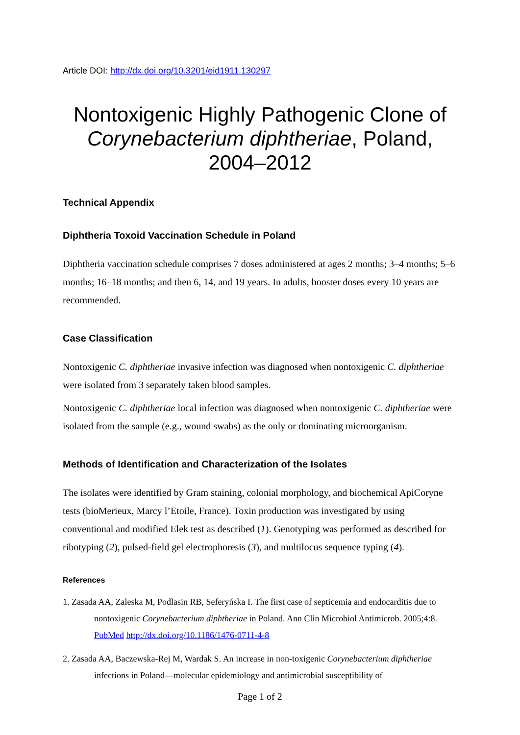Article DOI: http://dx.doi.org/10.3201/eid1911.130297
Nontoxigenic Highly Pathogenic Clone of Corynebacterium diphtheriae, Poland, 2004–2012
Technical Appendix
Diphtheria Toxoid Vaccination Schedule in Poland
Diphtheria vaccination schedule comprises 7 doses administered at ages 2 months; 3–4 months; 5–6 months; 16–18 months; and then 6, 14, and 19 years. In adults, booster doses every 10 years are recommended.
Case Classification
Nontoxigenic C. diphtheriae invasive infection was diagnosed when nontoxigenic C. diphtheriae were isolated from 3 separately taken blood samples.
Nontoxigenic C. diphtheriae local infection was diagnosed when nontoxigenic C. diphtheriae were isolated from the sample (e.g., wound swabs) as the only or dominating microorganism.
Methods of Identification and Characterization of the Isolates
The isolates were identified by Gram staining, colonial morphology, and biochemical ApiCoryne tests (bioMerieux, Marcy l’Etoile, France). Toxin production was investigated by using conventional and modified Elek test as described (1). Genotyping was performed as described for ribotyping (2), pulsed-field gel electrophoresis (3), and multilocus sequence typing (4).
References
1. Zasada AA, Zaleska M, Podlasin RB, Seferyńska I. The first case of septicemia and endocarditis due to nontoxigenic Corynebacterium diphtheriae in Poland. Ann Clin Microbiol Antimicrob. 2005;4:8. PubMed http://dx.doi.org/10.1186/1476-0711-4-8
2. Zasada AA, Baczewska-Rej M, Wardak S. An increase in non-toxigenic Corynebacterium diphtheriae infections in Poland—molecular epidemiology and antimicrobial susceptibility of
Page 1 of 2